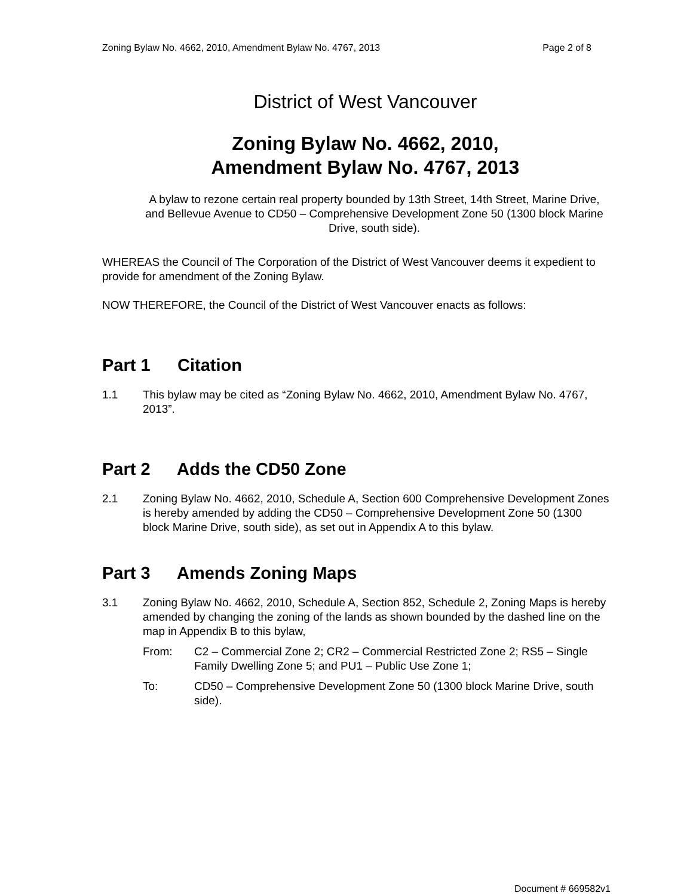Zoning Bylaw No. 4662, 2010, Amendment Bylaw No. 4767, 2013 Page 2 of 8
District of West Vancouver
Zoning Bylaw No. 4662, 2010,
Amendment Bylaw No. 4767, 2013
A bylaw to rezone certain real property bounded by 13th Street, 14th Street, Marine Drive, and Bellevue Avenue to CD50 – Comprehensive Development Zone 50 (1300 block Marine Drive, south side).
WHEREAS the Council of The Corporation of the District of West Vancouver deems it expedient to provide for amendment of the Zoning Bylaw.
NOW THEREFORE, the Council of the District of West Vancouver enacts as follows:
Part 1 Citation
1.1 This bylaw may be cited as “Zoning Bylaw No. 4662, 2010, Amendment Bylaw No. 4767, 2013”.
Part 2 Adds the CD50 Zone
2.1 Zoning Bylaw No. 4662, 2010, Schedule A, Section 600 Comprehensive Development Zones is hereby amended by adding the CD50 – Comprehensive Development Zone 50 (1300 block Marine Drive, south side), as set out in Appendix A to this bylaw.
Part 3 Amends Zoning Maps
3.1 Zoning Bylaw No. 4662, 2010, Schedule A, Section 852, Schedule 2, Zoning Maps is hereby amended by changing the zoning of the lands as shown bounded by the dashed line on the map in Appendix B to this bylaw,
From: C2 – Commercial Zone 2; CR2 – Commercial Restricted Zone 2; RS5 – Single Family Dwelling Zone 5; and PU1 – Public Use Zone 1;
To: CD50 – Comprehensive Development Zone 50 (1300 block Marine Drive, south side).
Document # 669582v1